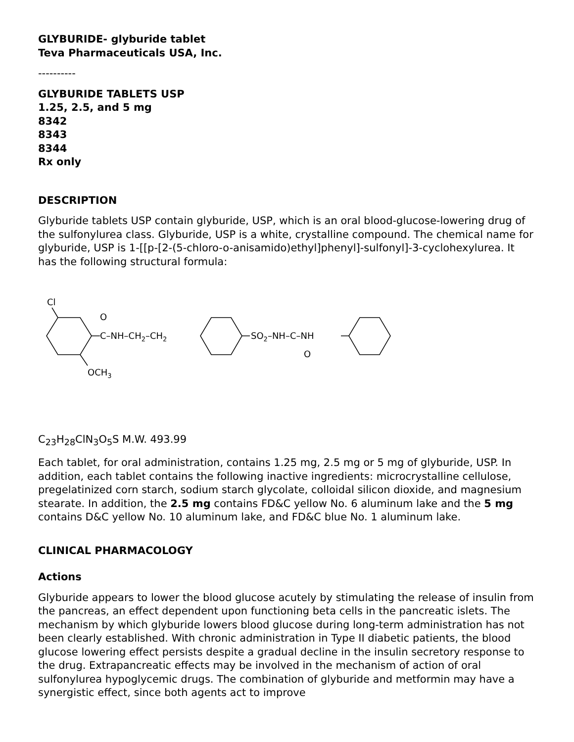GLYBURIDE- glyburide tablet
Teva Pharmaceuticals USA, Inc.
----------
GLYBURIDE TABLETS USP
1.25, 2.5, and 5 mg
8342
8343
8344
Rx only
DESCRIPTION
Glyburide tablets USP contain glyburide, USP, which is an oral blood-glucose-lowering drug of the sulfonylurea class. Glyburide, USP is a white, crystalline compound. The chemical name for glyburide, USP is 1-[[p-[2-(5-chloro-o-anisamido)ethyl]phenyl]-sulfonyl]-3-cyclohexylurea. It has the following structural formula:
Cl
O
C–NH–CH2–CH2
SO2–NH–C–NH
O
OCH3
C<sub>23</sub>H<sub>28</sub>ClN<sub>3</sub>O<sub>5</sub>S M.W. 493.99
Each tablet, for oral administration, contains 1.25 mg, 2.5 mg or 5 mg of glyburide, USP. In addition, each tablet contains the following inactive ingredients: microcrystalline cellulose, pregelatinized corn starch, sodium starch glycolate, colloidal silicon dioxide, and magnesium stearate. In addition, the 2.5 mg contains FD&C yellow No. 6 aluminum lake and the 5 mg contains D&C yellow No. 10 aluminum lake, and FD&C blue No. 1 aluminum lake.
CLINICAL PHARMACOLOGY
Actions
Glyburide appears to lower the blood glucose acutely by stimulating the release of insulin from the pancreas, an effect dependent upon functioning beta cells in the pancreatic islets. The mechanism by which glyburide lowers blood glucose during long-term administration has not been clearly established. With chronic administration in Type II diabetic patients, the blood glucose lowering effect persists despite a gradual decline in the insulin secretory response to the drug. Extrapancreatic effects may be involved in the mechanism of action of oral sulfonylurea hypoglycemic drugs. The combination of glyburide and metformin may have a synergistic effect, since both agents act to improve